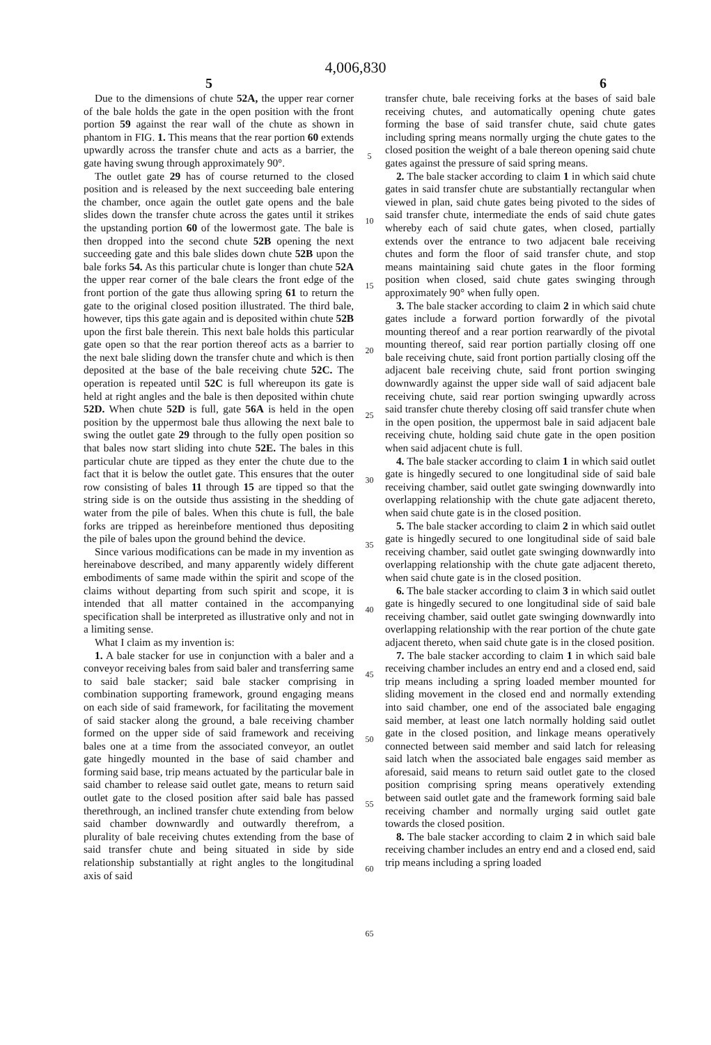4,006,830
5 6
Due to the dimensions of chute 52A, the upper rear corner of the bale holds the gate in the open position with the front portion 59 against the rear wall of the chute as shown in phantom in FIG. 1. This means that the rear portion 60 extends upwardly across the transfer chute and acts as a barrier, the gate having swung through approximately 90°.
The outlet gate 29 has of course returned to the closed position and is released by the next succeeding bale entering the chamber, once again the outlet gate opens and the bale slides down the transfer chute across the gates until it strikes the upstanding portion 60 of the lowermost gate. The bale is then dropped into the second chute 52B opening the next succeeding gate and this bale slides down chute 52B upon the bale forks 54. As this particular chute is longer than chute 52A the upper rear corner of the bale clears the front edge of the front portion of the gate thus allowing spring 61 to return the gate to the original closed position illustrated. The third bale, however, tips this gate again and is deposited within chute 52B upon the first bale therein. This next bale holds this particular gate open so that the rear portion thereof acts as a barrier to the next bale sliding down the transfer chute and which is then deposited at the base of the bale receiving chute 52C. The operation is repeated until 52C is full whereupon its gate is held at right angles and the bale is then deposited within chute 52D. When chute 52D is full, gate 56A is held in the open position by the uppermost bale thus allowing the next bale to swing the outlet gate 29 through to the fully open position so that bales now start sliding into chute 52E. The bales in this particular chute are tipped as they enter the chute due to the fact that it is below the outlet gate. This ensures that the outer row consisting of bales 11 through 15 are tipped so that the string side is on the outside thus assisting in the shedding of water from the pile of bales. When this chute is full, the bale forks are tripped as hereinbefore mentioned thus depositing the pile of bales upon the ground behind the device.
Since various modifications can be made in my invention as hereinabove described, and many apparently widely different embodiments of same made within the spirit and scope of the claims without departing from such spirit and scope, it is intended that all matter contained in the accompanying specification shall be interpreted as illustrative only and not in a limiting sense.
What I claim as my invention is:
1. A bale stacker for use in conjunction with a baler and a conveyor receiving bales from said baler and transferring same to said bale stacker; said bale stacker comprising in combination supporting framework, ground engaging means on each side of said framework, for facilitating the movement of said stacker along the ground, a bale receiving chamber formed on the upper side of said framework and receiving bales one at a time from the associated conveyor, an outlet gate hingedly mounted in the base of said chamber and forming said base, trip means actuated by the particular bale in said chamber to release said outlet gate, means to return said outlet gate to the closed position after said bale has passed therethrough, an inclined transfer chute extending from below said chamber downwardly and outwardly therefrom, a plurality of bale receiving chutes extending from the base of said transfer chute and being situated in side by side relationship substantially at right angles to the longitudinal axis of said
5
10
15
20
25
30
35
40
45
50
55
60
65
transfer chute, bale receiving forks at the bases of said bale receiving chutes, and automatically opening chute gates forming the base of said transfer chute, said chute gates including spring means normally urging the chute gates to the closed position the weight of a bale thereon opening said chute gates against the pressure of said spring means.
2. The bale stacker according to claim 1 in which said chute gates in said transfer chute are substantially rectangular when viewed in plan, said chute gates being pivoted to the sides of said transfer chute, intermediate the ends of said chute gates whereby each of said chute gates, when closed, partially extends over the entrance to two adjacent bale receiving chutes and form the floor of said transfer chute, and stop means maintaining said chute gates in the floor forming position when closed, said chute gates swinging through approximately 90° when fully open.
3. The bale stacker according to claim 2 in which said chute gates include a forward portion forwardly of the pivotal mounting thereof and a rear portion rearwardly of the pivotal mounting thereof, said rear portion partially closing off one bale receiving chute, said front portion partially closing off the adjacent bale receiving chute, said front portion swinging downwardly against the upper side wall of said adjacent bale receiving chute, said rear portion swinging upwardly across said transfer chute thereby closing off said transfer chute when in the open position, the uppermost bale in said adjacent bale receiving chute, holding said chute gate in the open position when said adjacent chute is full.
4. The bale stacker according to claim 1 in which said outlet gate is hingedly secured to one longitudinal side of said bale receiving chamber, said outlet gate swinging downwardly into overlapping relationship with the chute gate adjacent thereto, when said chute gate is in the closed position.
5. The bale stacker according to claim 2 in which said outlet gate is hingedly secured to one longitudinal side of said bale receiving chamber, said outlet gate swinging downwardly into overlapping relationship with the chute gate adjacent thereto, when said chute gate is in the closed position.
6. The bale stacker according to claim 3 in which said outlet gate is hingedly secured to one longitudinal side of said bale receiving chamber, said outlet gate swinging downwardly into overlapping relationship with the rear portion of the chute gate adjacent thereto, when said chute gate is in the closed position.
7. The bale stacker according to claim 1 in which said bale receiving chamber includes an entry end and a closed end, said trip means including a spring loaded member mounted for sliding movement in the closed end and normally extending into said chamber, one end of the associated bale engaging said member, at least one latch normally holding said outlet gate in the closed position, and linkage means operatively connected between said member and said latch for releasing said latch when the associated bale engages said member as aforesaid, said means to return said outlet gate to the closed position comprising spring means operatively extending between said outlet gate and the framework forming said bale receiving chamber and normally urging said outlet gate towards the closed position.
8. The bale stacker according to claim 2 in which said bale receiving chamber includes an entry end and a closed end, said trip means including a spring loaded